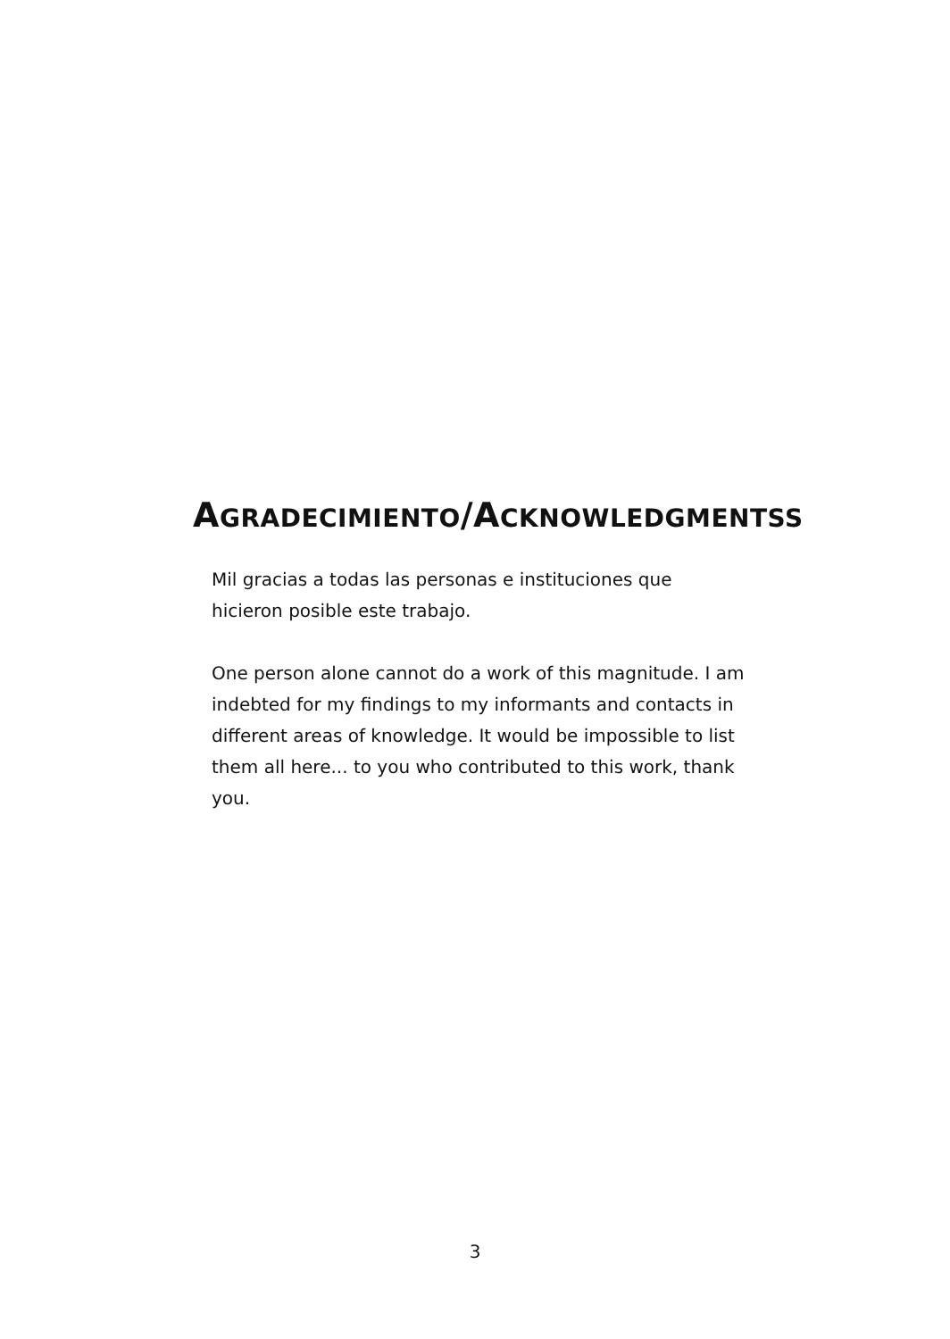AGRADECIMIENTO/ACKNOWLEDGMENTSS
Mil gracias a todas las personas e instituciones que hicieron posible este trabajo.
One person alone cannot do a work of this magnitude. I am indebted for my findings to my informants and contacts in different areas of knowledge. It would be impossible to list them all here... to you who contributed to this work, thank you.
3